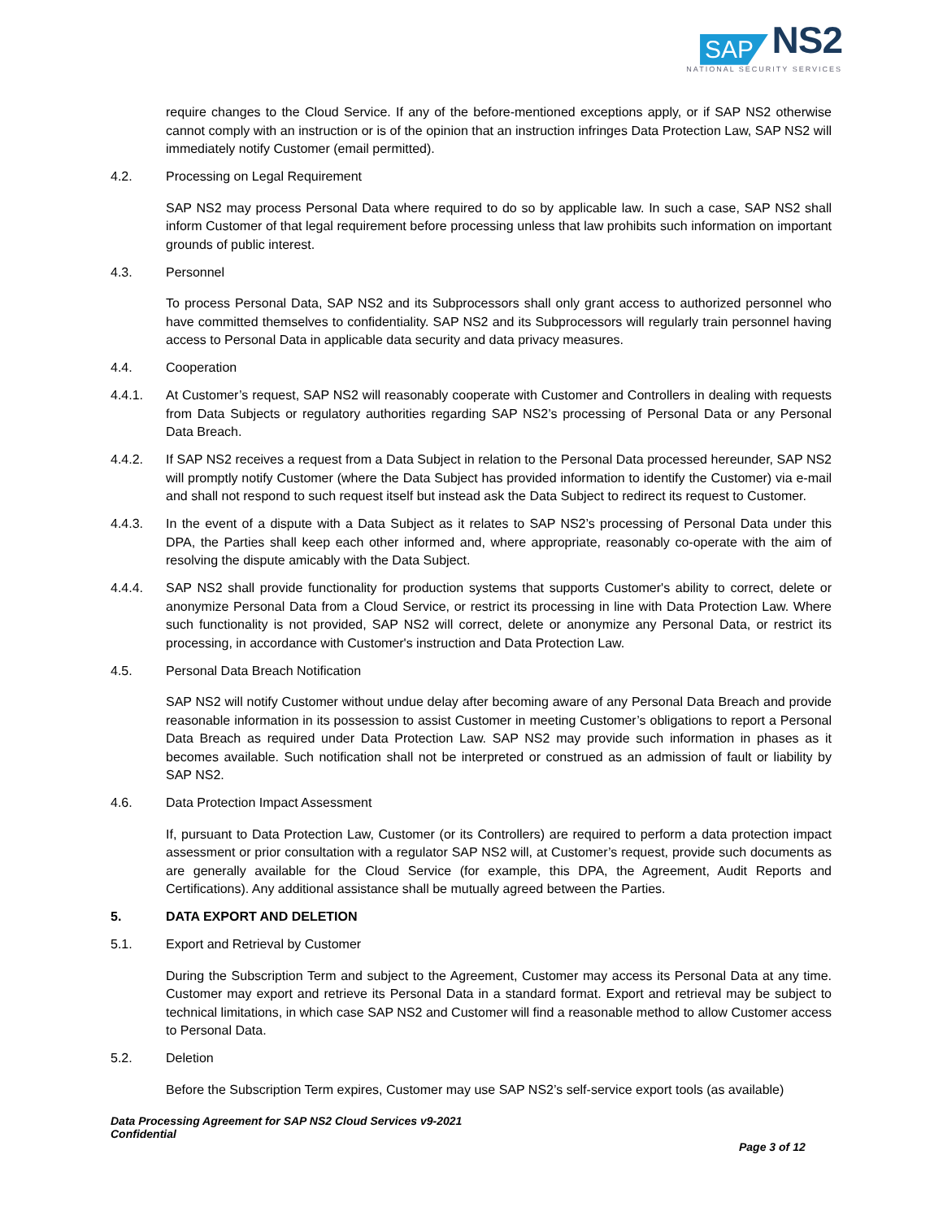SAP NS2
NATIONAL SECURITY SERVICES
require changes to the Cloud Service. If any of the before-mentioned exceptions apply, or if SAP NS2 otherwise cannot comply with an instruction or is of the opinion that an instruction infringes Data Protection Law, SAP NS2 will immediately notify Customer (email permitted).
4.2. Processing on Legal Requirement
SAP NS2 may process Personal Data where required to do so by applicable law. In such a case, SAP NS2 shall inform Customer of that legal requirement before processing unless that law prohibits such information on important grounds of public interest.
4.3. Personnel
To process Personal Data, SAP NS2 and its Subprocessors shall only grant access to authorized personnel who have committed themselves to confidentiality. SAP NS2 and its Subprocessors will regularly train personnel having access to Personal Data in applicable data security and data privacy measures.
4.4. Cooperation
4.4.1. At Customer’s request, SAP NS2 will reasonably cooperate with Customer and Controllers in dealing with requests from Data Subjects or regulatory authorities regarding SAP NS2’s processing of Personal Data or any Personal Data Breach.
4.4.2. If SAP NS2 receives a request from a Data Subject in relation to the Personal Data processed hereunder, SAP NS2 will promptly notify Customer (where the Data Subject has provided information to identify the Customer) via e-mail and shall not respond to such request itself but instead ask the Data Subject to redirect its request to Customer.
4.4.3. In the event of a dispute with a Data Subject as it relates to SAP NS2’s processing of Personal Data under this DPA, the Parties shall keep each other informed and, where appropriate, reasonably co-operate with the aim of resolving the dispute amicably with the Data Subject.
4.4.4. SAP NS2 shall provide functionality for production systems that supports Customer's ability to correct, delete or anonymize Personal Data from a Cloud Service, or restrict its processing in line with Data Protection Law. Where such functionality is not provided, SAP NS2 will correct, delete or anonymize any Personal Data, or restrict its processing, in accordance with Customer's instruction and Data Protection Law.
4.5. Personal Data Breach Notification
SAP NS2 will notify Customer without undue delay after becoming aware of any Personal Data Breach and provide reasonable information in its possession to assist Customer in meeting Customer’s obligations to report a Personal Data Breach as required under Data Protection Law. SAP NS2 may provide such information in phases as it becomes available. Such notification shall not be interpreted or construed as an admission of fault or liability by SAP NS2.
4.6. Data Protection Impact Assessment
If, pursuant to Data Protection Law, Customer (or its Controllers) are required to perform a data protection impact assessment or prior consultation with a regulator SAP NS2 will, at Customer’s request, provide such documents as are generally available for the Cloud Service (for example, this DPA, the Agreement, Audit Reports and Certifications). Any additional assistance shall be mutually agreed between the Parties.
5. DATA EXPORT AND DELETION
5.1. Export and Retrieval by Customer
During the Subscription Term and subject to the Agreement, Customer may access its Personal Data at any time. Customer may export and retrieve its Personal Data in a standard format. Export and retrieval may be subject to technical limitations, in which case SAP NS2 and Customer will find a reasonable method to allow Customer access to Personal Data.
5.2. Deletion
Before the Subscription Term expires, Customer may use SAP NS2’s self-service export tools (as available)
Data Processing Agreement for SAP NS2 Cloud Services v9-2021
Confidential
Page 3 of 12